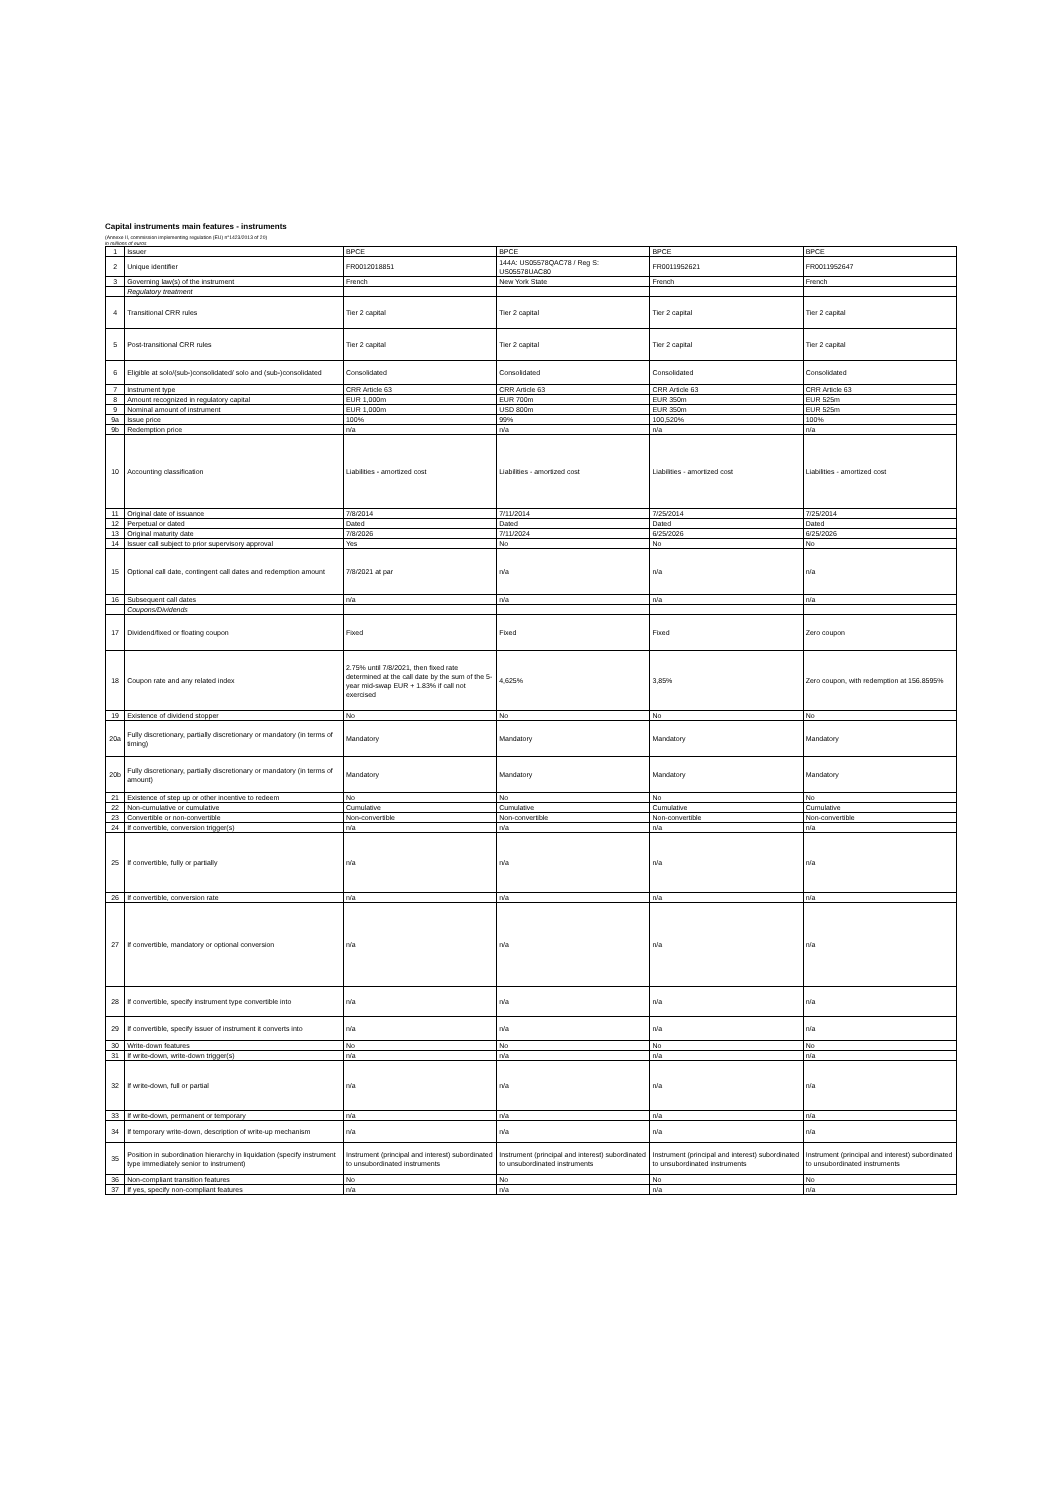Capital instruments main features - instruments
(Annexe II, commission implementing regulation (EU) n°1423/2013 of 20)
in millions of euros
| 1 | Issuer | BPCE | BPCE | BPCE | BPCE |
| 2 | Unique identifier | FR0012018851 | 144A: US05578QAC78 / Reg S: US05578UAC80 | FR0011952621 | FR0011952647 |
| 3 | Governing law(s) of the instrument | French | New York State | French | French |
| | Regulatory treatment | | | | |
| 4 | Transitional CRR rules | Tier 2 capital | Tier 2 capital | Tier 2 capital | Tier 2 capital |
| 5 | Post-transitional CRR rules | Tier 2 capital | Tier 2 capital | Tier 2 capital | Tier 2 capital |
| 6 | Eligible at solo/(sub-)consolidated/ solo and (sub-)consolidated | Consolidated | Consolidated | Consolidated | Consolidated |
| 7 | Instrument type | CRR Article 63 | CRR Article 63 | CRR Article 63 | CRR Article 63 |
| 8 | Amount recognized in regulatory capital | EUR 1,000m | EUR 700m | EUR 350m | EUR 525m |
| 9 | Nominal amount of instrument | EUR 1,000m | USD 800m | EUR 350m | EUR 525m |
| 9a | Issue price | 100% | 99% | 100,520% | 100% |
| 9b | Redemption price | n/a | n/a | n/a | n/a |
| 10 | Accounting classification | Liabilities - amortized cost | Liabilities - amortized cost | Liabilities - amortized cost | Liabilities - amortized cost |
| 11 | Original date of issuance | 7/8/2014 | 7/11/2014 | 7/25/2014 | 7/25/2014 |
| 12 | Perpetual or dated | Dated | Dated | Dated | Dated |
| 13 | Original maturity date | 7/8/2026 | 7/11/2024 | 6/25/2026 | 6/25/2026 |
| 14 | Issuer call subject to prior supervisory approval | Yes | No | No | No |
| 15 | Optional call date, contingent call dates and redemption amount | 7/8/2021 at par | n/a | n/a | n/a |
| 16 | Subsequent call dates | n/a | n/a | n/a | n/a |
| | Coupons/Dividends | | | | |
| 17 | Dividend/fixed or floating coupon | Fixed | Fixed | Fixed | Zero coupon |
| 18 | Coupon rate and any related index | 2.75% until 7/8/2021, then fixed rate determined at the call date by the sum of the 5-year mid-swap EUR + 1.83% if call not exercised | 4,625% | 3,85% | Zero coupon, with redemption at 156.8595% |
| 19 | Existence of dividend stopper | No | No | No | No |
| 20a | Fully discretionary, partially discretionary or mandatory (in terms of timing) | Mandatory | Mandatory | Mandatory | Mandatory |
| 20b | Fully discretionary, partially discretionary or mandatory (in terms of amount) | Mandatory | Mandatory | Mandatory | Mandatory |
| 21 | Existence of step up or other incentive to redeem | No | No | No | No |
| 22 | Non-cumulative or cumulative | Cumulative | Cumulative | Cumulative | Cumulative |
| 23 | Convertible or non-convertible | Non-convertible | Non-convertible | Non-convertible | Non-convertible |
| 24 | If convertible, conversion trigger(s) | n/a | n/a | n/a | n/a |
| 25 | If convertible, fully or partially | n/a | n/a | n/a | n/a |
| 26 | If convertible, conversion rate | n/a | n/a | n/a | n/a |
| 27 | If convertible, mandatory or optional conversion | n/a | n/a | n/a | n/a |
| 28 | If convertible, specify instrument type convertible into | n/a | n/a | n/a | n/a |
| 29 | If convertible, specify issuer of instrument it converts into | n/a | n/a | n/a | n/a |
| 30 | Write-down features | No | No | No | No |
| 31 | If write-down, write-down trigger(s) | n/a | n/a | n/a | n/a |
| 32 | If write-down, full or partial | n/a | n/a | n/a | n/a |
| 33 | If write-down, permanent or temporary | n/a | n/a | n/a | n/a |
| 34 | If temporary write-down, description of write-up mechanism | n/a | n/a | n/a | n/a |
| 35 | Position in subordination hierarchy in liquidation (specify instrument type immediately senior to instrument) | Instrument (principal and interest) subordinated to unsubordinated instruments | Instrument (principal and interest) subordinated to unsubordinated instruments | Instrument (principal and interest) subordinated to unsubordinated instruments | Instrument (principal and interest) subordinated to unsubordinated instruments |
| 36 | Non-compliant transition features | No | No | No | No |
| 37 | If yes, specify non-compliant features | n/a | n/a | n/a | n/a |